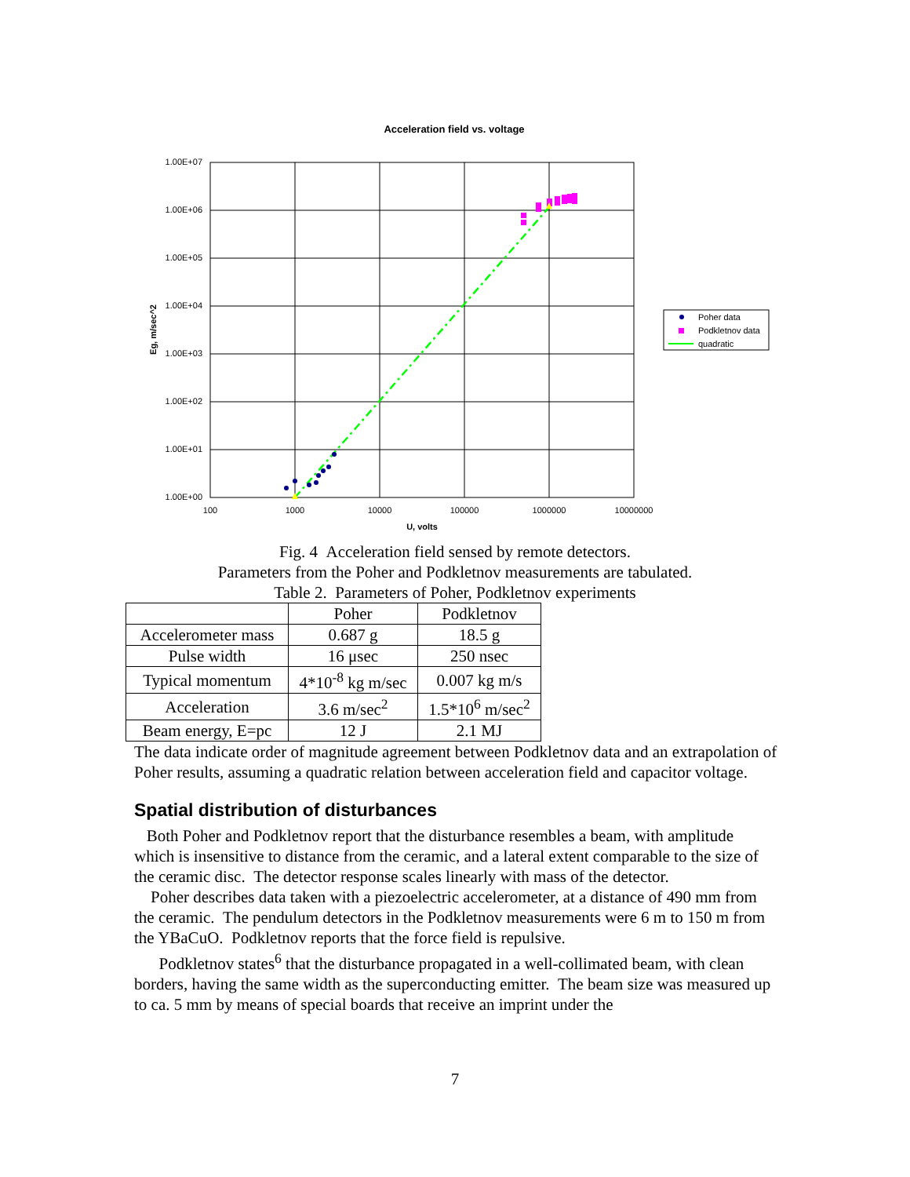Acceleration field vs. voltage
1.00E+07
1.00E+06
1.00E+05
1.00E+04
1.00E+03
1.00E+02
1.00E+01
1.00E+00
100
1000
10000
100000
1000000
10000000
U, volts
Eg, m/sec^2
Poher data
Podkletnov data
quadratic
Fig. 4 Acceleration field sensed by remote detectors.
Parameters from the Poher and Podkletnov measurements are tabulated.
Table 2. Parameters of Poher, Podkletnov experiments
| | Poher | Podkletnov |
| --- | --- | --- |
| Accelerometer mass | 0.687 g | 18.5 g |
| Pulse width | 16 μsec | 250 nsec |
| Typical momentum | 4*10<sup>-8</sup> kg m/sec | 0.007 kg m/s |
| Acceleration | 3.6 m/sec<sup>2</sup> | 1.5*10<sup>6</sup> m/sec<sup>2</sup> |
| Beam energy, E=pc | 12 J | 2.1 MJ |
The data indicate order of magnitude agreement between Podkletnov data and an extrapolation of Poher results, assuming a quadratic relation between acceleration field and capacitor voltage.
Spatial distribution of disturbances
Both Poher and Podkletnov report that the disturbance resembles a beam, with amplitude which is insensitive to distance from the ceramic, and a lateral extent comparable to the size of the ceramic disc. The detector response scales linearly with mass of the detector.
Poher describes data taken with a piezoelectric accelerometer, at a distance of 490 mm from the ceramic. The pendulum detectors in the Podkletnov measurements were 6 m to 150 m from the YBaCuO. Podkletnov reports that the force field is repulsive.
Podkletnov states<sup>6</sup> that the disturbance propagated in a well-collimated beam, with clean borders, having the same width as the superconducting emitter. The beam size was measured up to ca. 5 mm by means of special boards that receive an imprint under the
7